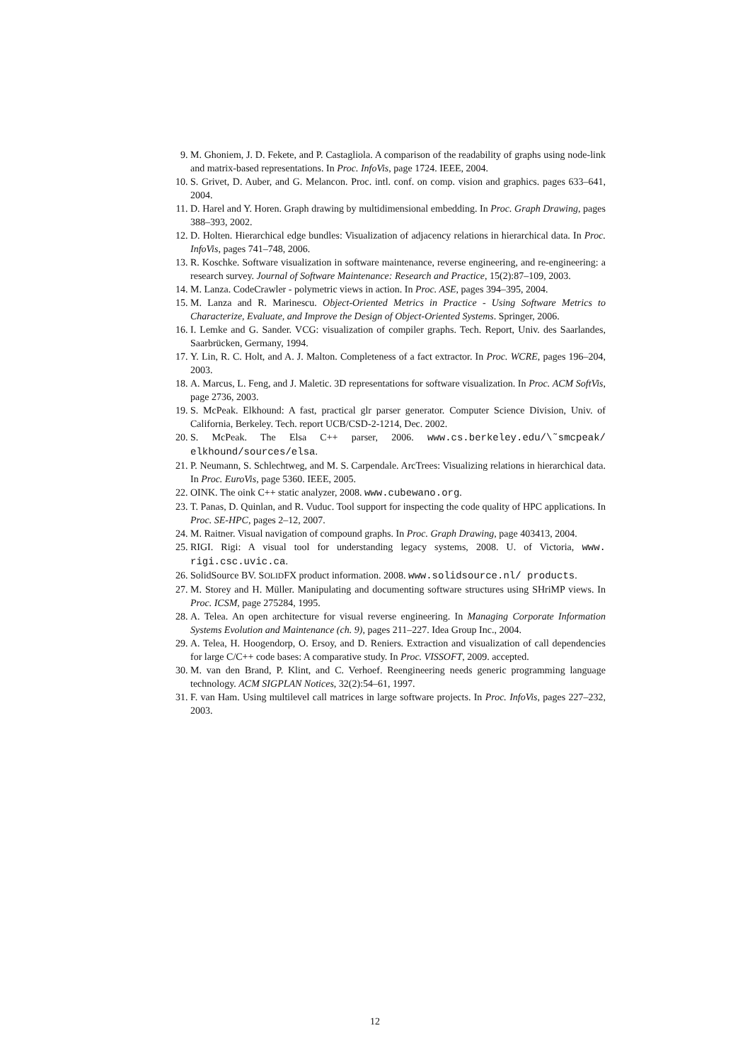9. M. Ghoniem, J. D. Fekete, and P. Castagliola. A comparison of the readability of graphs using node-link and matrix-based representations. In Proc. InfoVis, page 1724. IEEE, 2004.
10. S. Grivet, D. Auber, and G. Melancon. Proc. intl. conf. on comp. vision and graphics. pages 633–641, 2004.
11. D. Harel and Y. Horen. Graph drawing by multidimensional embedding. In Proc. Graph Drawing, pages 388–393, 2002.
12. D. Holten. Hierarchical edge bundles: Visualization of adjacency relations in hierarchical data. In Proc. InfoVis, pages 741–748, 2006.
13. R. Koschke. Software visualization in software maintenance, reverse engineering, and re-engineering: a research survey. Journal of Software Maintenance: Research and Practice, 15(2):87–109, 2003.
14. M. Lanza. CodeCrawler - polymetric views in action. In Proc. ASE, pages 394–395, 2004.
15. M. Lanza and R. Marinescu. Object-Oriented Metrics in Practice - Using Software Metrics to Characterize, Evaluate, and Improve the Design of Object-Oriented Systems. Springer, 2006.
16. I. Lemke and G. Sander. VCG: visualization of compiler graphs. Tech. Report, Univ. des Saarlandes, Saarbrücken, Germany, 1994.
17. Y. Lin, R. C. Holt, and A. J. Malton. Completeness of a fact extractor. In Proc. WCRE, pages 196–204, 2003.
18. A. Marcus, L. Feng, and J. Maletic. 3D representations for software visualization. In Proc. ACM SoftVis, page 2736, 2003.
19. S. McPeak. Elkhound: A fast, practical glr parser generator. Computer Science Division, Univ. of California, Berkeley. Tech. report UCB/CSD-2-1214, Dec. 2002.
20. S. McPeak. The Elsa C++ parser, 2006. www.cs.berkeley.edu/\˜smcpeak/ elkhound/sources/elsa.
21. P. Neumann, S. Schlechtweg, and M. S. Carpendale. ArcTrees: Visualizing relations in hierarchical data. In Proc. EuroVis, page 5360. IEEE, 2005.
22. OINK. The oink C++ static analyzer, 2008. www.cubewano.org.
23. T. Panas, D. Quinlan, and R. Vuduc. Tool support for inspecting the code quality of HPC applications. In Proc. SE-HPC, pages 2–12, 2007.
24. M. Raitner. Visual navigation of compound graphs. In Proc. Graph Drawing, page 403413, 2004.
25. RIGI. Rigi: A visual tool for understanding legacy systems, 2008. U. of Victoria, www. rigi.csc.uvic.ca.
26. SolidSource BV. SOLIDFX product information. 2008. www.solidsource.nl/ products.
27. M. Storey and H. Müller. Manipulating and documenting software structures using SHriMP views. In Proc. ICSM, page 275284, 1995.
28. A. Telea. An open architecture for visual reverse engineering. In Managing Corporate Information Systems Evolution and Maintenance (ch. 9), pages 211–227. Idea Group Inc., 2004.
29. A. Telea, H. Hoogendorp, O. Ersoy, and D. Reniers. Extraction and visualization of call dependencies for large C/C++ code bases: A comparative study. In Proc. VISSOFT, 2009. accepted.
30. M. van den Brand, P. Klint, and C. Verhoef. Reengineering needs generic programming language technology. ACM SIGPLAN Notices, 32(2):54–61, 1997.
31. F. van Ham. Using multilevel call matrices in large software projects. In Proc. InfoVis, pages 227–232, 2003.
12